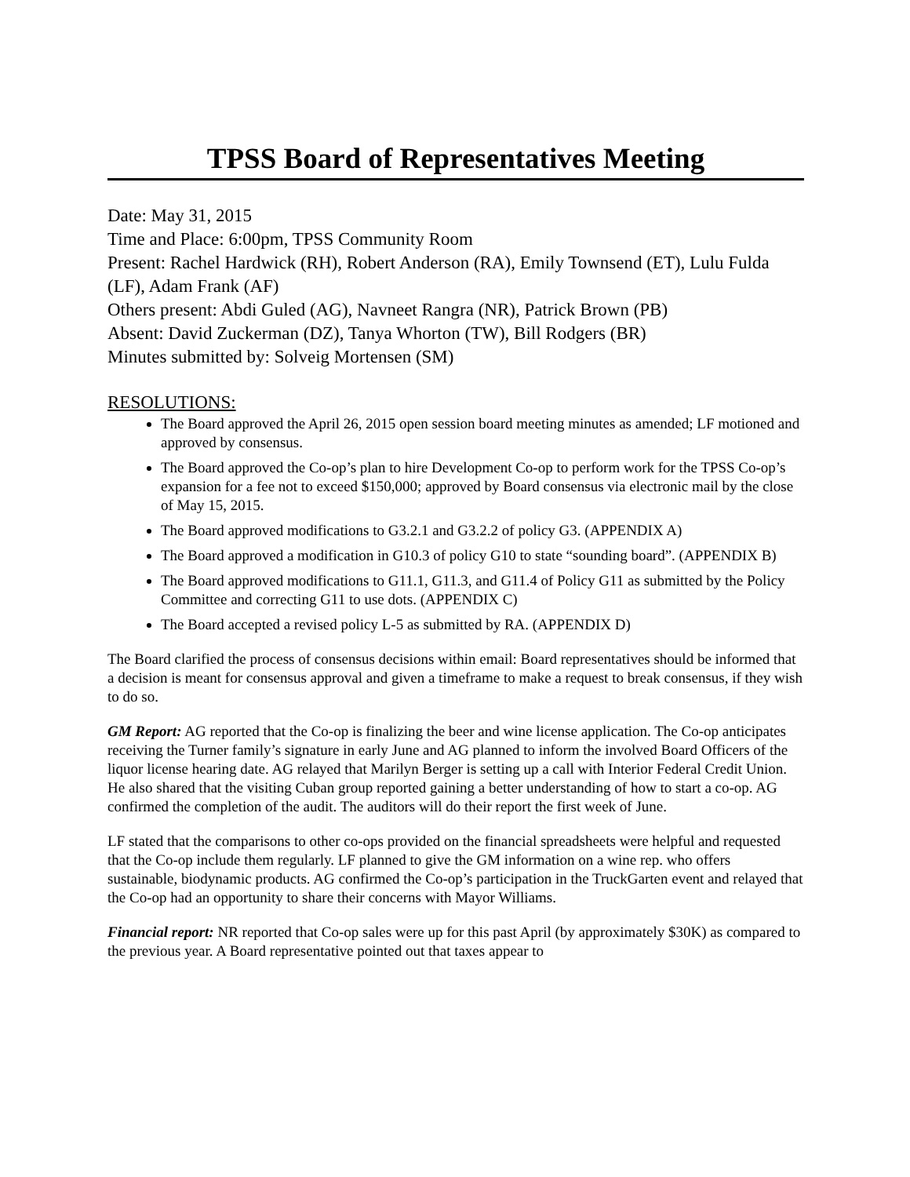TPSS Board of Representatives Meeting
Date: May 31, 2015
Time and Place: 6:00pm, TPSS Community Room
Present: Rachel Hardwick (RH), Robert Anderson (RA), Emily Townsend (ET), Lulu Fulda (LF), Adam Frank (AF)
Others present: Abdi Guled (AG), Navneet Rangra (NR), Patrick Brown (PB)
Absent: David Zuckerman (DZ), Tanya Whorton (TW), Bill Rodgers (BR)
Minutes submitted by: Solveig Mortensen (SM)
RESOLUTIONS:
The Board approved the April 26, 2015 open session board meeting minutes as amended; LF motioned and approved by consensus.
The Board approved the Co-op’s plan to hire Development Co-op to perform work for the TPSS Co-op’s expansion for a fee not to exceed $150,000; approved by Board consensus via electronic mail by the close of May 15, 2015.
The Board approved modifications to G3.2.1 and G3.2.2 of policy G3. (APPENDIX A)
The Board approved a modification in G10.3 of policy G10 to state “sounding board”. (APPENDIX B)
The Board approved modifications to G11.1, G11.3, and G11.4 of Policy G11 as submitted by the Policy Committee and correcting G11 to use dots. (APPENDIX C)
The Board accepted a revised policy L-5 as submitted by RA. (APPENDIX D)
The Board clarified the process of consensus decisions within email: Board representatives should be informed that a decision is meant for consensus approval and given a timeframe to make a request to break consensus, if they wish to do so.
GM Report: AG reported that the Co-op is finalizing the beer and wine license application. The Co-op anticipates receiving the Turner family’s signature in early June and AG planned to inform the involved Board Officers of the liquor license hearing date. AG relayed that Marilyn Berger is setting up a call with Interior Federal Credit Union. He also shared that the visiting Cuban group reported gaining a better understanding of how to start a co-op. AG confirmed the completion of the audit. The auditors will do their report the first week of June.
LF stated that the comparisons to other co-ops provided on the financial spreadsheets were helpful and requested that the Co-op include them regularly. LF planned to give the GM information on a wine rep. who offers sustainable, biodynamic products. AG confirmed the Co-op’s participation in the TruckGarten event and relayed that the Co-op had an opportunity to share their concerns with Mayor Williams.
Financial report: NR reported that Co-op sales were up for this past April (by approximately $30K) as compared to the previous year. A Board representative pointed out that taxes appear to